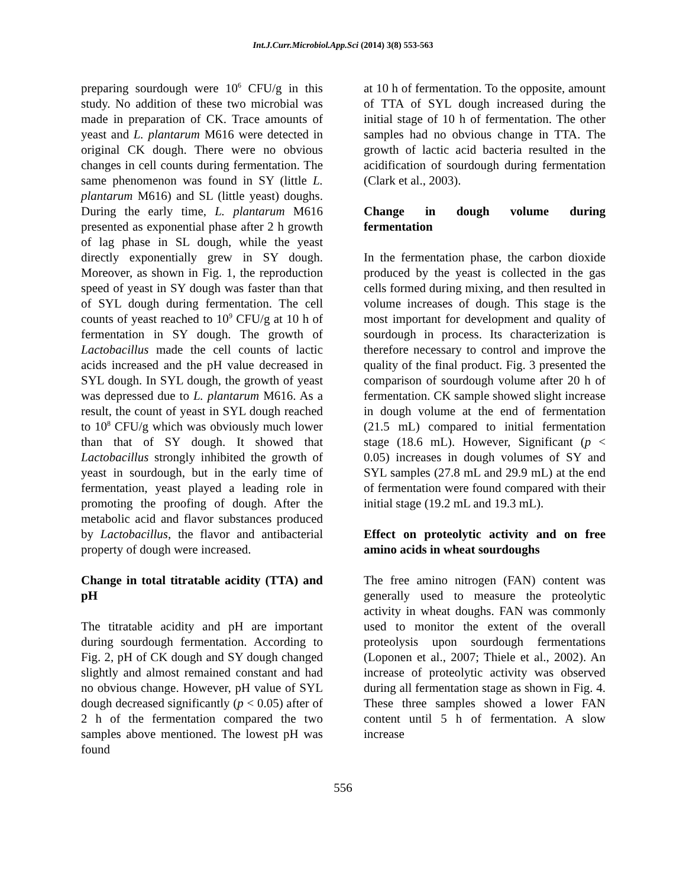Int.J.Curr.Microbiol.App.Sci (2014) 3(8) 553-563
preparing sourdough were 10<sup>6</sup> CFU/g in this study. No addition of these two microbial was made in preparation of CK. Trace amounts of yeast and L. plantarum M616 were detected in original CK dough. There were no obvious changes in cell counts during fermentation. The same phenomenon was found in SY (little L. plantarum M616) and SL (little yeast) doughs. During the early time, L. plantarum M616 presented as exponential phase after 2 h growth of lag phase in SL dough, while the yeast directly exponentially grew in SY dough. Moreover, as shown in Fig. 1, the reproduction speed of yeast in SY dough was faster than that of SYL dough during fermentation. The cell counts of yeast reached to 10<sup>9</sup> CFU/g at 10 h of fermentation in SY dough. The growth of Lactobacillus made the cell counts of lactic acids increased and the pH value decreased in SYL dough. In SYL dough, the growth of yeast was depressed due to L. plantarum M616. As a result, the count of yeast in SYL dough reached to 10<sup>8</sup> CFU/g which was obviously much lower than that of SY dough. It showed that Lactobacillus strongly inhibited the growth of yeast in sourdough, but in the early time of fermentation, yeast played a leading role in promoting the proofing of dough. After the metabolic acid and flavor substances produced by Lactobacillus, the flavor and antibacterial property of dough were increased.
Change in total titratable acidity (TTA) and pH
The titratable acidity and pH are important during sourdough fermentation. According to Fig. 2, pH of CK dough and SY dough changed slightly and almost remained constant and had no obvious change. However, pH value of SYL dough decreased significantly (p < 0.05) after of 2 h of the fermentation compared the two samples above mentioned. The lowest pH was found
at 10 h of fermentation. To the opposite, amount of TTA of SYL dough increased during the initial stage of 10 h of fermentation. The other samples had no obvious change in TTA. The growth of lactic acid bacteria resulted in the acidification of sourdough during fermentation (Clark et al., 2003).
Change in dough volume during fermentation
In the fermentation phase, the carbon dioxide produced by the yeast is collected in the gas cells formed during mixing, and then resulted in volume increases of dough. This stage is the most important for development and quality of sourdough in process. Its characterization is therefore necessary to control and improve the quality of the final product. Fig. 3 presented the comparison of sourdough volume after 20 h of fermentation. CK sample showed slight increase in dough volume at the end of fermentation (21.5 mL) compared to initial fermentation stage (18.6 mL). However, Significant (p < 0.05) increases in dough volumes of SY and SYL samples (27.8 mL and 29.9 mL) at the end of fermentation were found compared with their initial stage (19.2 mL and 19.3 mL).
Effect on proteolytic activity and on free amino acids in wheat sourdoughs
The free amino nitrogen (FAN) content was generally used to measure the proteolytic activity in wheat doughs. FAN was commonly used to monitor the extent of the overall proteolysis upon sourdough fermentations (Loponen et al., 2007; Thiele et al., 2002). An increase of proteolytic activity was observed during all fermentation stage as shown in Fig. 4. These three samples showed a lower FAN content until 5 h of fermentation. A slow increase
556